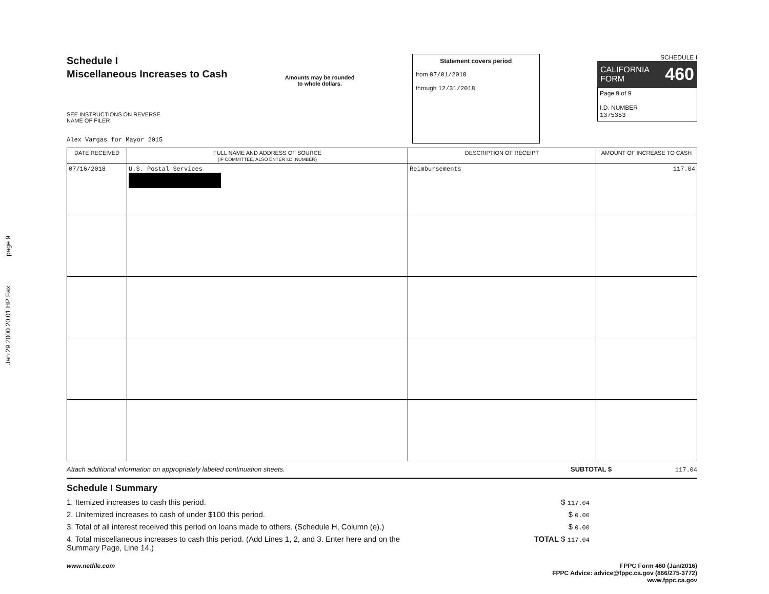Jan 29 2000 20:01 HP Fax page 9
Schedule I
Miscellaneous Increases to Cash
SEE INSTRUCTIONS ON REVERSE
NAME OF FILER
Alex Vargas for Mayor 2015
Amounts may be rounded
to whole dollars.
Statement covers period
from 07/01/2018
through 12/31/2018
SCHEDULE I
CALIFORNIA
FORM 460
Page 9 of 9
I.D. NUMBER
1375353
| DATE RECEIVED | FULL NAME AND ADDRESS OF SOURCE (IF COMMITTEE, ALSO ENTER I.D. NUMBER) | DESCRIPTION OF RECEIPT | AMOUNT OF INCREASE TO CASH |
| --- | --- | --- | --- |
| 07/16/2018 | U.S. Postal Services | Reimbursements | 117.04 |
Attach additional information on appropriately labeled continuation sheets. SUBTOTAL $ 117.04
Schedule I Summary
1. Itemized increases to cash this period. $ 117.04
2. Unitemized increases to cash of under $100 this period. $ 0.00
3. Total of all interest received this period on loans made to others. (Schedule H, Column (e).) $ 0.00
4. Total miscellaneous increases to cash this period. (Add Lines 1, 2, and 3. Enter here and on the
Summary Page, Line 14.) TOTAL $ 117.04
www.netfile.com FPPC Form 460 (Jan/2016)
FPPC Advice: advice@fppc.ca.gov (866/275-3772)
www.fppc.ca.gov